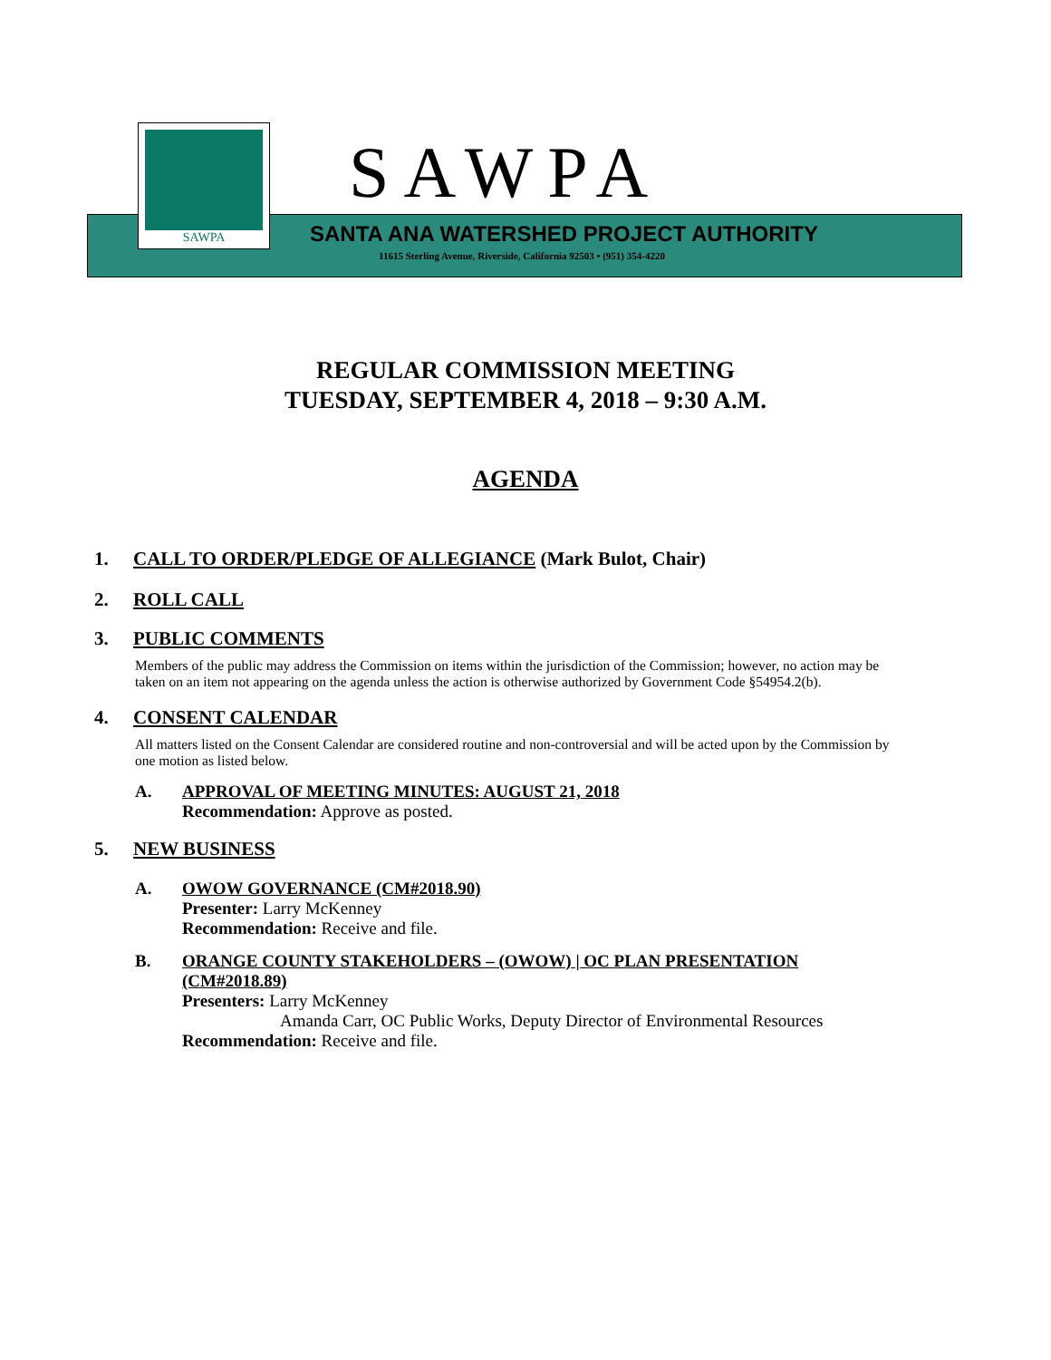SAWPA
SAWPA
SANTA ANA WATERSHED PROJECT AUTHORITY
11615 Sterling Avenue, Riverside, California 92503 • (951) 354-4220
REGULAR COMMISSION MEETING
TUESDAY, SEPTEMBER 4, 2018 – 9:30 A.M.
AGENDA
1. CALL TO ORDER/PLEDGE OF ALLEGIANCE (Mark Bulot, Chair)
2. ROLL CALL
3. PUBLIC COMMENTS
Members of the public may address the Commission on items within the jurisdiction of the Commission; however, no action may be taken on an item not appearing on the agenda unless the action is otherwise authorized by Government Code §54954.2(b).
4. CONSENT CALENDAR
All matters listed on the Consent Calendar are considered routine and non-controversial and will be acted upon by the Commission by one motion as listed below.
A. APPROVAL OF MEETING MINUTES: AUGUST 21, 2018
Recommendation: Approve as posted.
5. NEW BUSINESS
A. OWOW GOVERNANCE (CM#2018.90)
Presenter: Larry McKenney
Recommendation: Receive and file.
B. ORANGE COUNTY STAKEHOLDERS – (OWOW) | OC PLAN PRESENTATION
(CM#2018.89)
Presenters: Larry McKenney
Amanda Carr, OC Public Works, Deputy Director of Environmental Resources
Recommendation: Receive and file.